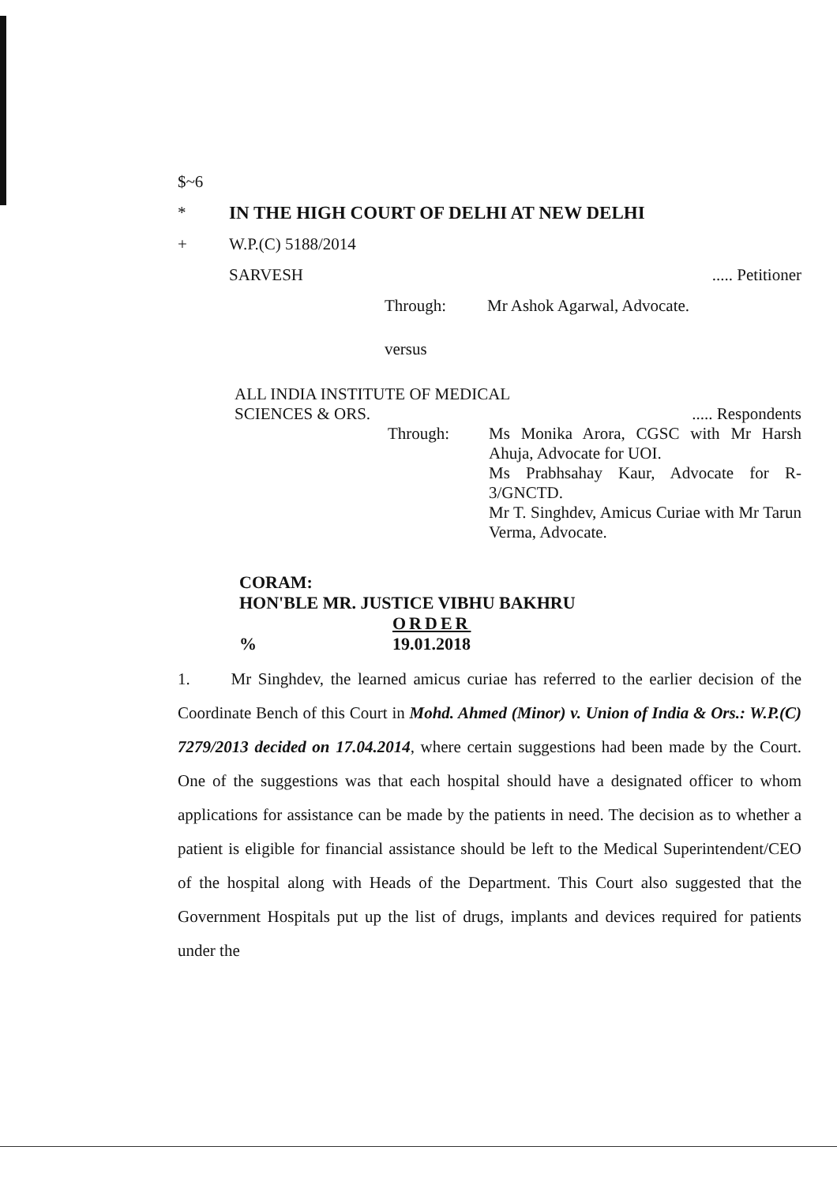$~6
* IN THE HIGH COURT OF DELHI AT NEW DELHI
+ W.P.(C) 5188/2014
SARVESH..... Petitioner
Through: Mr Ashok Agarwal, Advocate.
versus
ALL INDIA INSTITUTE OF MEDICAL
SCIENCES & ORS...... Respondents
Through: Ms Monika Arora, CGSC with Mr Harsh Ahuja, Advocate for UOI.
Ms Prabhsahay Kaur, Advocate for R-3/GNCTD.
Mr T. Singhdev, Amicus Curiae with Mr Tarun Verma, Advocate.
CORAM:
HON'BLE MR. JUSTICE VIBHU BAKHRU
ORDER
% 19.01.2018
1. Mr Singhdev, the learned amicus curiae has referred to the earlier decision of the Coordinate Bench of this Court in Mohd. Ahmed (Minor) v. Union of India & Ors.: W.P.(C) 7279/2013 decided on 17.04.2014, where certain suggestions had been made by the Court. One of the suggestions was that each hospital should have a designated officer to whom applications for assistance can be made by the patients in need. The decision as to whether a patient is eligible for financial assistance should be left to the Medical Superintendent/CEO of the hospital along with Heads of the Department. This Court also suggested that the Government Hospitals put up the list of drugs, implants and devices required for patients under the